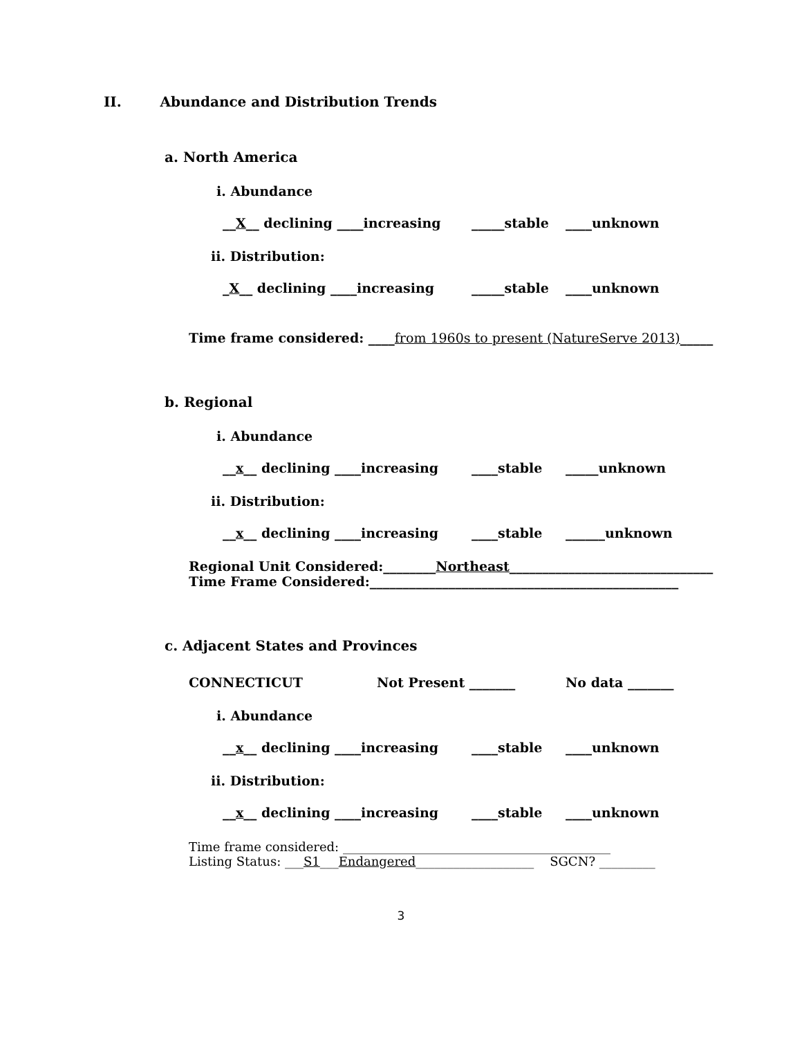II. Abundance and Distribution Trends
a. North America
i. Abundance
__X__ declining ____increasing _____stable ____unknown
ii. Distribution:
_X__ declining ____increasing _____stable ____unknown
Time frame considered: ____from 1960s to present (NatureServe 2013)_____
b. Regional
i. Abundance
__x__ declining ____increasing ____stable _____unknown
ii. Distribution:
__x__ declining ____increasing ____stable ______unknown
Regional Unit Considered:________Northeast_______________________________
Time Frame Considered:_______________________________________________
c. Adjacent States and Provinces
CONNECTICUT Not Present _______ No data _______
i. Abundance
__x__ declining ____increasing ____stable ____unknown
ii. Distribution:
__x__ declining ____increasing ____stable ____unknown
Time frame considered: ___________________________________________
Listing Status: ___S1___Endangered___________________ SGCN? _________
3